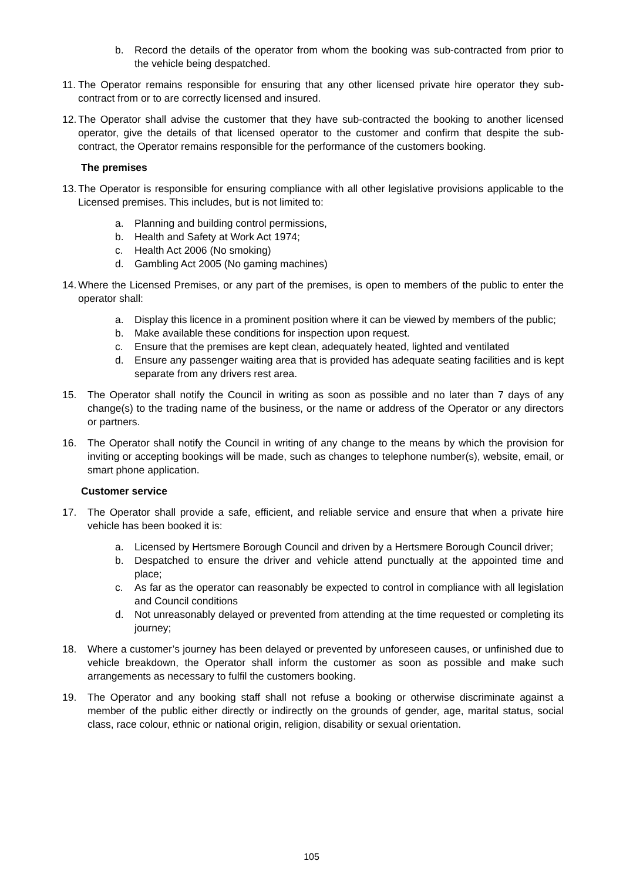b. Record the details of the operator from whom the booking was sub-contracted from prior to the vehicle being despatched.
11. The Operator remains responsible for ensuring that any other licensed private hire operator they sub-contract from or to are correctly licensed and insured.
12. The Operator shall advise the customer that they have sub-contracted the booking to another licensed operator, give the details of that licensed operator to the customer and confirm that despite the sub-contract, the Operator remains responsible for the performance of the customers booking.
The premises
13. The Operator is responsible for ensuring compliance with all other legislative provisions applicable to the Licensed premises. This includes, but is not limited to:
a. Planning and building control permissions,
b. Health and Safety at Work Act 1974;
c. Health Act 2006 (No smoking)
d. Gambling Act 2005 (No gaming machines)
14. Where the Licensed Premises, or any part of the premises, is open to members of the public to enter the operator shall:
a. Display this licence in a prominent position where it can be viewed by members of the public;
b. Make available these conditions for inspection upon request.
c. Ensure that the premises are kept clean, adequately heated, lighted and ventilated
d. Ensure any passenger waiting area that is provided has adequate seating facilities and is kept separate from any drivers rest area.
15. The Operator shall notify the Council in writing as soon as possible and no later than 7 days of any change(s) to the trading name of the business, or the name or address of the Operator or any directors or partners.
16. The Operator shall notify the Council in writing of any change to the means by which the provision for inviting or accepting bookings will be made, such as changes to telephone number(s), website, email, or smart phone application.
Customer service
17. The Operator shall provide a safe, efficient, and reliable service and ensure that when a private hire vehicle has been booked it is:
a. Licensed by Hertsmere Borough Council and driven by a Hertsmere Borough Council driver;
b. Despatched to ensure the driver and vehicle attend punctually at the appointed time and place;
c. As far as the operator can reasonably be expected to control in compliance with all legislation and Council conditions
d. Not unreasonably delayed or prevented from attending at the time requested or completing its journey;
18. Where a customer’s journey has been delayed or prevented by unforeseen causes, or unfinished due to vehicle breakdown, the Operator shall inform the customer as soon as possible and make such arrangements as necessary to fulfil the customers booking.
19. The Operator and any booking staff shall not refuse a booking or otherwise discriminate against a member of the public either directly or indirectly on the grounds of gender, age, marital status, social class, race colour, ethnic or national origin, religion, disability or sexual orientation.
105